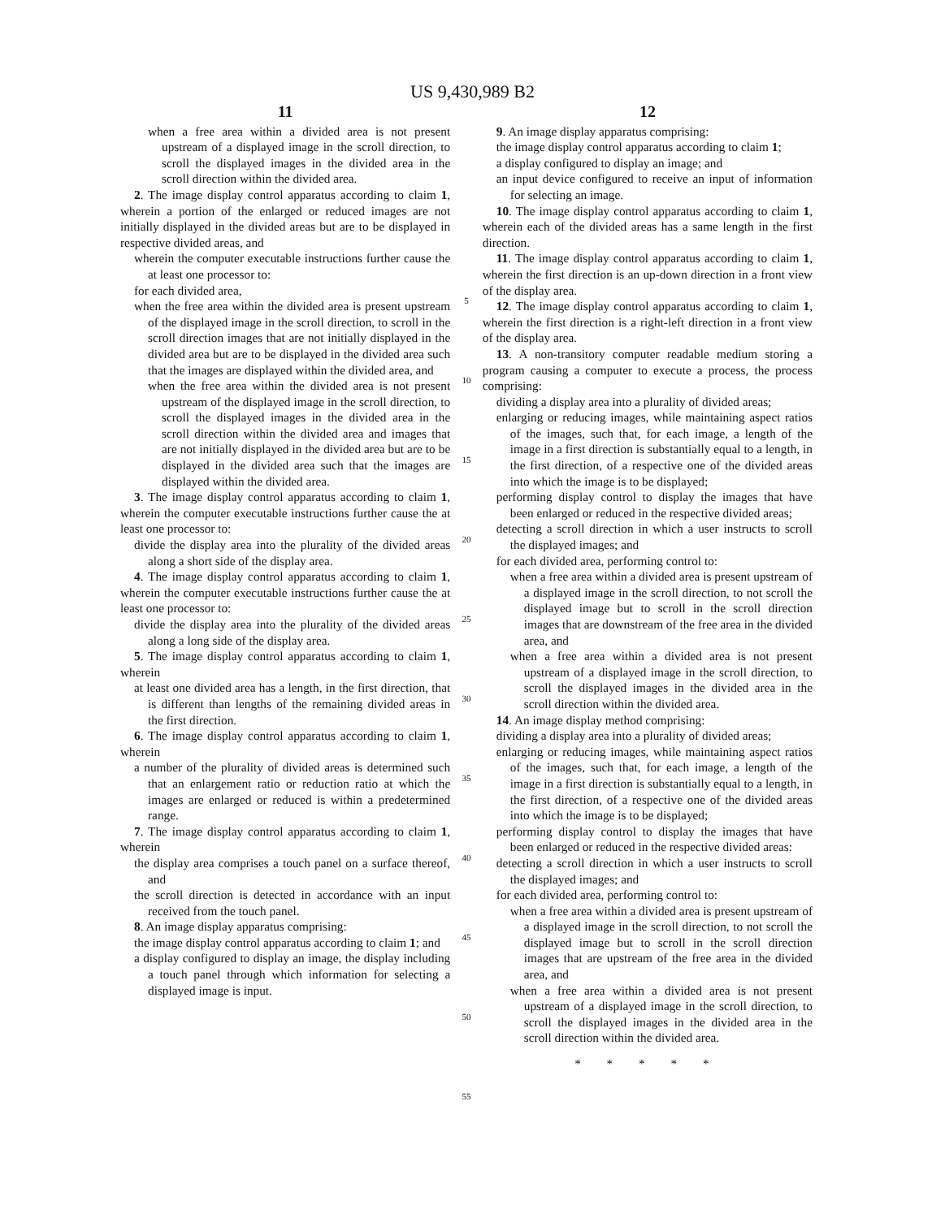US 9,430,989 B2
11
when a free area within a divided area is not present upstream of a displayed image in the scroll direction, to scroll the displayed images in the divided area in the scroll direction within the divided area.
2. The image display control apparatus according to claim 1, wherein a portion of the enlarged or reduced images are not initially displayed in the divided areas but are to be displayed in respective divided areas, and
wherein the computer executable instructions further cause the at least one processor to:
for each divided area,
when the free area within the divided area is present upstream of the displayed image in the scroll direction, to scroll in the scroll direction images that are not initially displayed in the divided area but are to be displayed in the divided area such that the images are displayed within the divided area, and
when the free area within the divided area is not present upstream of the displayed image in the scroll direction, to scroll the displayed images in the divided area in the scroll direction within the divided area and images that are not initially displayed in the divided area but are to be displayed in the divided area such that the images are displayed within the divided area.
3. The image display control apparatus according to claim 1, wherein the computer executable instructions further cause the at least one processor to:
divide the display area into the plurality of the divided areas along a short side of the display area.
4. The image display control apparatus according to claim 1, wherein the computer executable instructions further cause the at least one processor to:
divide the display area into the plurality of the divided areas along a long side of the display area.
5. The image display control apparatus according to claim 1, wherein
at least one divided area has a length, in the first direction, that is different than lengths of the remaining divided areas in the first direction.
6. The image display control apparatus according to claim 1, wherein
a number of the plurality of divided areas is determined such that an enlargement ratio or reduction ratio at which the images are enlarged or reduced is within a predetermined range.
7. The image display control apparatus according to claim 1, wherein
the display area comprises a touch panel on a surface thereof, and
the scroll direction is detected in accordance with an input received from the touch panel.
8. An image display apparatus comprising:
the image display control apparatus according to claim 1; and
a display configured to display an image, the display including a touch panel through which information for selecting a displayed image is input.
5
10
15
20
25
30
35
40
45
50
55
12
9. An image display apparatus comprising:
the image display control apparatus according to claim 1;
a display configured to display an image; and
an input device configured to receive an input of information for selecting an image.
10. The image display control apparatus according to claim 1, wherein each of the divided areas has a same length in the first direction.
11. The image display control apparatus according to claim 1, wherein the first direction is an up-down direction in a front view of the display area.
12. The image display control apparatus according to claim 1, wherein the first direction is a right-left direction in a front view of the display area.
13. A non-transitory computer readable medium storing a program causing a computer to execute a process, the process comprising:
dividing a display area into a plurality of divided areas;
enlarging or reducing images, while maintaining aspect ratios of the images, such that, for each image, a length of the image in a first direction is substantially equal to a length, in the first direction, of a respective one of the divided areas into which the image is to be displayed;
performing display control to display the images that have been enlarged or reduced in the respective divided areas;
detecting a scroll direction in which a user instructs to scroll the displayed images; and
for each divided area, performing control to:
when a free area within a divided area is present upstream of a displayed image in the scroll direction, to not scroll the displayed image but to scroll in the scroll direction images that are downstream of the free area in the divided area, and
when a free area within a divided area is not present upstream of a displayed image in the scroll direction, to scroll the displayed images in the divided area in the scroll direction within the divided area.
14. An image display method comprising:
dividing a display area into a plurality of divided areas;
enlarging or reducing images, while maintaining aspect ratios of the images, such that, for each image, a length of the image in a first direction is substantially equal to a length, in the first direction, of a respective one of the divided areas into which the image is to be displayed;
performing display control to display the images that have been enlarged or reduced in the respective divided areas:
detecting a scroll direction in which a user instructs to scroll the displayed images; and
for each divided area, performing control to:
when a free area within a divided area is present upstream of a displayed image in the scroll direction, to not scroll the displayed image but to scroll in the scroll direction images that are upstream of the free area in the divided area, and
when a free area within a divided area is not present upstream of a displayed image in the scroll direction, to scroll the displayed images in the divided area in the scroll direction within the divided area.
* * * * *